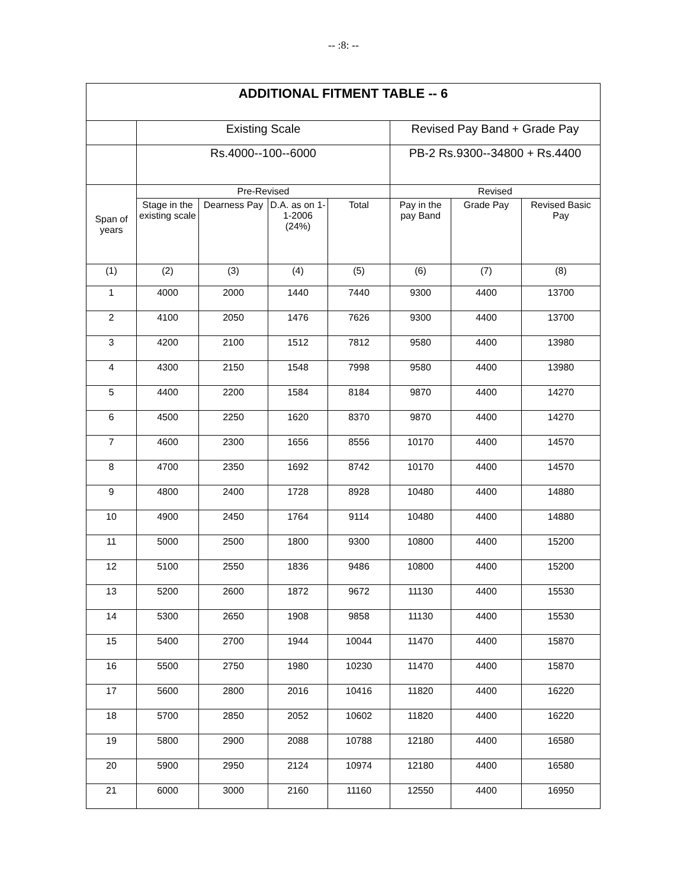-- :8: --
| ADDITIONAL FITMENT TABLE -- 6 | | | | | | | |
| --- | --- | --- | --- | --- | --- | --- | --- |
| | Existing Scale | | | | Revised Pay Band + Grade Pay | | |
| | Rs.4000--100--6000 | | | | PB-2 Rs.9300--34800 + Rs.4400 | | |
| Span of years | Pre-Revised | | | | Revised | | |
| | Stage in the existing scale | Dearness Pay | D.A. as on 1-1-2006 (24%) | Total | Pay in the pay Band | Grade Pay | Revised Basic Pay |
| (1) | (2) | (3) | (4) | (5) | (6) | (7) | (8) |
| 1 | 4000 | 2000 | 1440 | 7440 | 9300 | 4400 | 13700 |
| 2 | 4100 | 2050 | 1476 | 7626 | 9300 | 4400 | 13700 |
| 3 | 4200 | 2100 | 1512 | 7812 | 9580 | 4400 | 13980 |
| 4 | 4300 | 2150 | 1548 | 7998 | 9580 | 4400 | 13980 |
| 5 | 4400 | 2200 | 1584 | 8184 | 9870 | 4400 | 14270 |
| 6 | 4500 | 2250 | 1620 | 8370 | 9870 | 4400 | 14270 |
| 7 | 4600 | 2300 | 1656 | 8556 | 10170 | 4400 | 14570 |
| 8 | 4700 | 2350 | 1692 | 8742 | 10170 | 4400 | 14570 |
| 9 | 4800 | 2400 | 1728 | 8928 | 10480 | 4400 | 14880 |
| 10 | 4900 | 2450 | 1764 | 9114 | 10480 | 4400 | 14880 |
| 11 | 5000 | 2500 | 1800 | 9300 | 10800 | 4400 | 15200 |
| 12 | 5100 | 2550 | 1836 | 9486 | 10800 | 4400 | 15200 |
| 13 | 5200 | 2600 | 1872 | 9672 | 11130 | 4400 | 15530 |
| 14 | 5300 | 2650 | 1908 | 9858 | 11130 | 4400 | 15530 |
| 15 | 5400 | 2700 | 1944 | 10044 | 11470 | 4400 | 15870 |
| 16 | 5500 | 2750 | 1980 | 10230 | 11470 | 4400 | 15870 |
| 17 | 5600 | 2800 | 2016 | 10416 | 11820 | 4400 | 16220 |
| 18 | 5700 | 2850 | 2052 | 10602 | 11820 | 4400 | 16220 |
| 19 | 5800 | 2900 | 2088 | 10788 | 12180 | 4400 | 16580 |
| 20 | 5900 | 2950 | 2124 | 10974 | 12180 | 4400 | 16580 |
| 21 | 6000 | 3000 | 2160 | 11160 | 12550 | 4400 | 16950 |